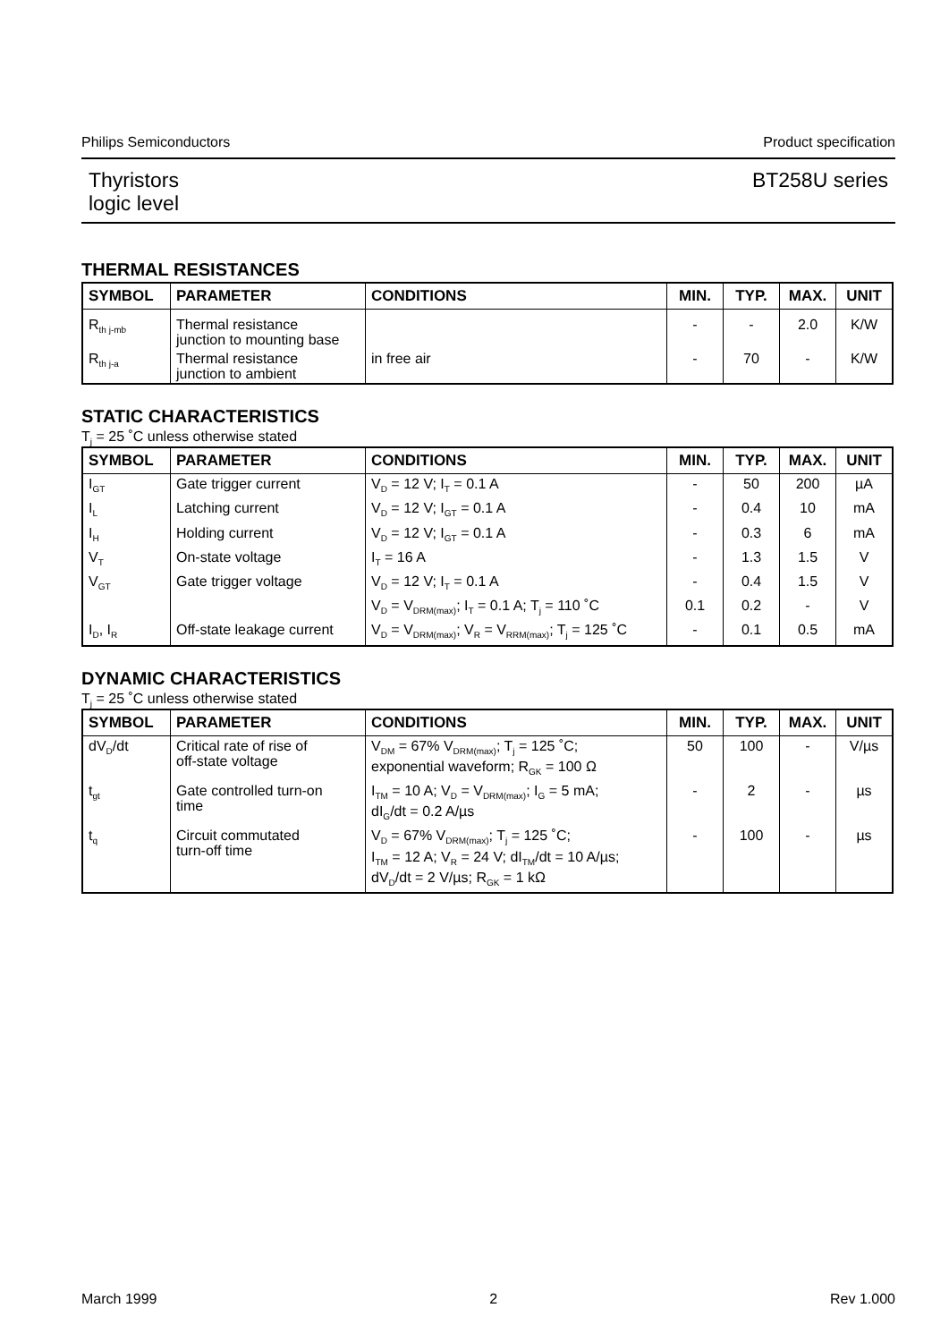Philips Semiconductors Product specification
Thyristors
logic level BT258U series
THERMAL RESISTANCES
| SYMBOL | PARAMETER | CONDITIONS | MIN. | TYP. | MAX. | UNIT |
| --- | --- | --- | --- | --- | --- | --- |
| R<sub>th j-mb</sub> | Thermal resistance junction to mounting base | | - | - | 2.0 | K/W |
| R<sub>th j-a</sub> | Thermal resistance junction to ambient | in free air | - | 70 | - | K/W |
STATIC CHARACTERISTICS
T<sub>j</sub> = 25 ˚C unless otherwise stated
| SYMBOL | PARAMETER | CONDITIONS | MIN. | TYP. | MAX. | UNIT |
| --- | --- | --- | --- | --- | --- | --- |
| I<sub>GT</sub> | Gate trigger current | V<sub>D</sub> = 12 V; I<sub>T</sub> = 0.1 A | - | 50 | 200 | µA |
| I<sub>L</sub> | Latching current | V<sub>D</sub> = 12 V; I<sub>GT</sub> = 0.1 A | - | 0.4 | 10 | mA |
| I<sub>H</sub> | Holding current | V<sub>D</sub> = 12 V; I<sub>GT</sub> = 0.1 A | - | 0.3 | 6 | mA |
| V<sub>T</sub> | On-state voltage | I<sub>T</sub> = 16 A | - | 1.3 | 1.5 | V |
| V<sub>GT</sub> | Gate trigger voltage | V<sub>D</sub> = 12 V; I<sub>T</sub> = 0.1 A | - | 0.4 | 1.5 | V |
| | | V<sub>D</sub> = V<sub>DRM(max)</sub>; I<sub>T</sub> = 0.1 A; T<sub>j</sub> = 110 ˚C | 0.1 | 0.2 | - | V |
| I<sub>D</sub>, I<sub>R</sub> | Off-state leakage current | V<sub>D</sub> = V<sub>DRM(max)</sub>; V<sub>R</sub> = V<sub>RRM(max)</sub>; T<sub>j</sub> = 125 ˚C | - | 0.1 | 0.5 | mA |
DYNAMIC CHARACTERISTICS
T<sub>j</sub> = 25 ˚C unless otherwise stated
| SYMBOL | PARAMETER | CONDITIONS | MIN. | TYP. | MAX. | UNIT |
| --- | --- | --- | --- | --- | --- | --- |
| dV<sub>D</sub>/dt | Critical rate of rise of off-state voltage | V<sub>DM</sub> = 67% V<sub>DRM(max)</sub>; T<sub>j</sub> = 125 ˚C; exponential waveform; R<sub>GK</sub> = 100 Ω | 50 | 100 | - | V/µs |
| t<sub>gt</sub> | Gate controlled turn-on time | I<sub>TM</sub> = 10 A; V<sub>D</sub> = V<sub>DRM(max)</sub>; I<sub>G</sub> = 5 mA; dI<sub>G</sub>/dt = 0.2 A/µs | - | 2 | - | µs |
| t<sub>q</sub> | Circuit commutated turn-off time | V<sub>D</sub> = 67% V<sub>DRM(max)</sub>; T<sub>j</sub> = 125 ˚C; I<sub>TM</sub> = 12 A; V<sub>R</sub> = 24 V; dI<sub>TM</sub>/dt = 10 A/µs; dV<sub>D</sub>/dt = 2 V/µs; R<sub>GK</sub> = 1 kΩ | - | 100 | - | µs |
March 1999 2 Rev 1.000